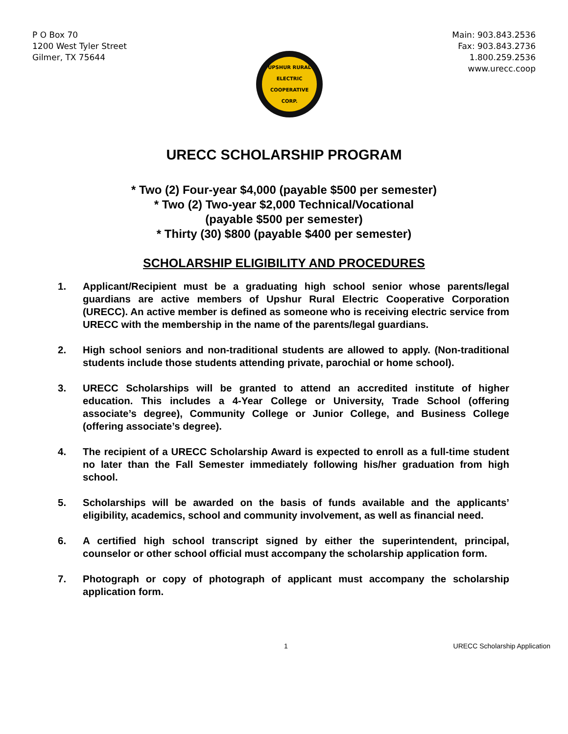P O Box 70
1200 West Tyler Street
Gilmer, TX 75644
UPSHUR RURAL ELECTRIC
COOPERATIVE CORP.
Main: 903.843.2536
Fax: 903.843.2736
1.800.259.2536
www.urecc.coop
URECC SCHOLARSHIP PROGRAM
* Two (2) Four-year $4,000 (payable $500 per semester)
* Two (2) Two-year $2,000 Technical/Vocational
(payable $500 per semester)
* Thirty (30) $800 (payable $400 per semester)
SCHOLARSHIP ELIGIBILITY AND PROCEDURES
1. Applicant/Recipient must be a graduating high school senior whose parents/legal guardians are active members of Upshur Rural Electric Cooperative Corporation (URECC). An active member is defined as someone who is receiving electric service from URECC with the membership in the name of the parents/legal guardians.
2. High school seniors and non-traditional students are allowed to apply. (Non-traditional students include those students attending private, parochial or home school).
3. URECC Scholarships will be granted to attend an accredited institute of higher education. This includes a 4-Year College or University, Trade School (offering associate’s degree), Community College or Junior College, and Business College (offering associate’s degree).
4. The recipient of a URECC Scholarship Award is expected to enroll as a full-time student no later than the Fall Semester immediately following his/her graduation from high school.
5. Scholarships will be awarded on the basis of funds available and the applicants’ eligibility, academics, school and community involvement, as well as financial need.
6. A certified high school transcript signed by either the superintendent, principal, counselor or other school official must accompany the scholarship application form.
7. Photograph or copy of photograph of applicant must accompany the scholarship application form.
1 URECC Scholarship Application